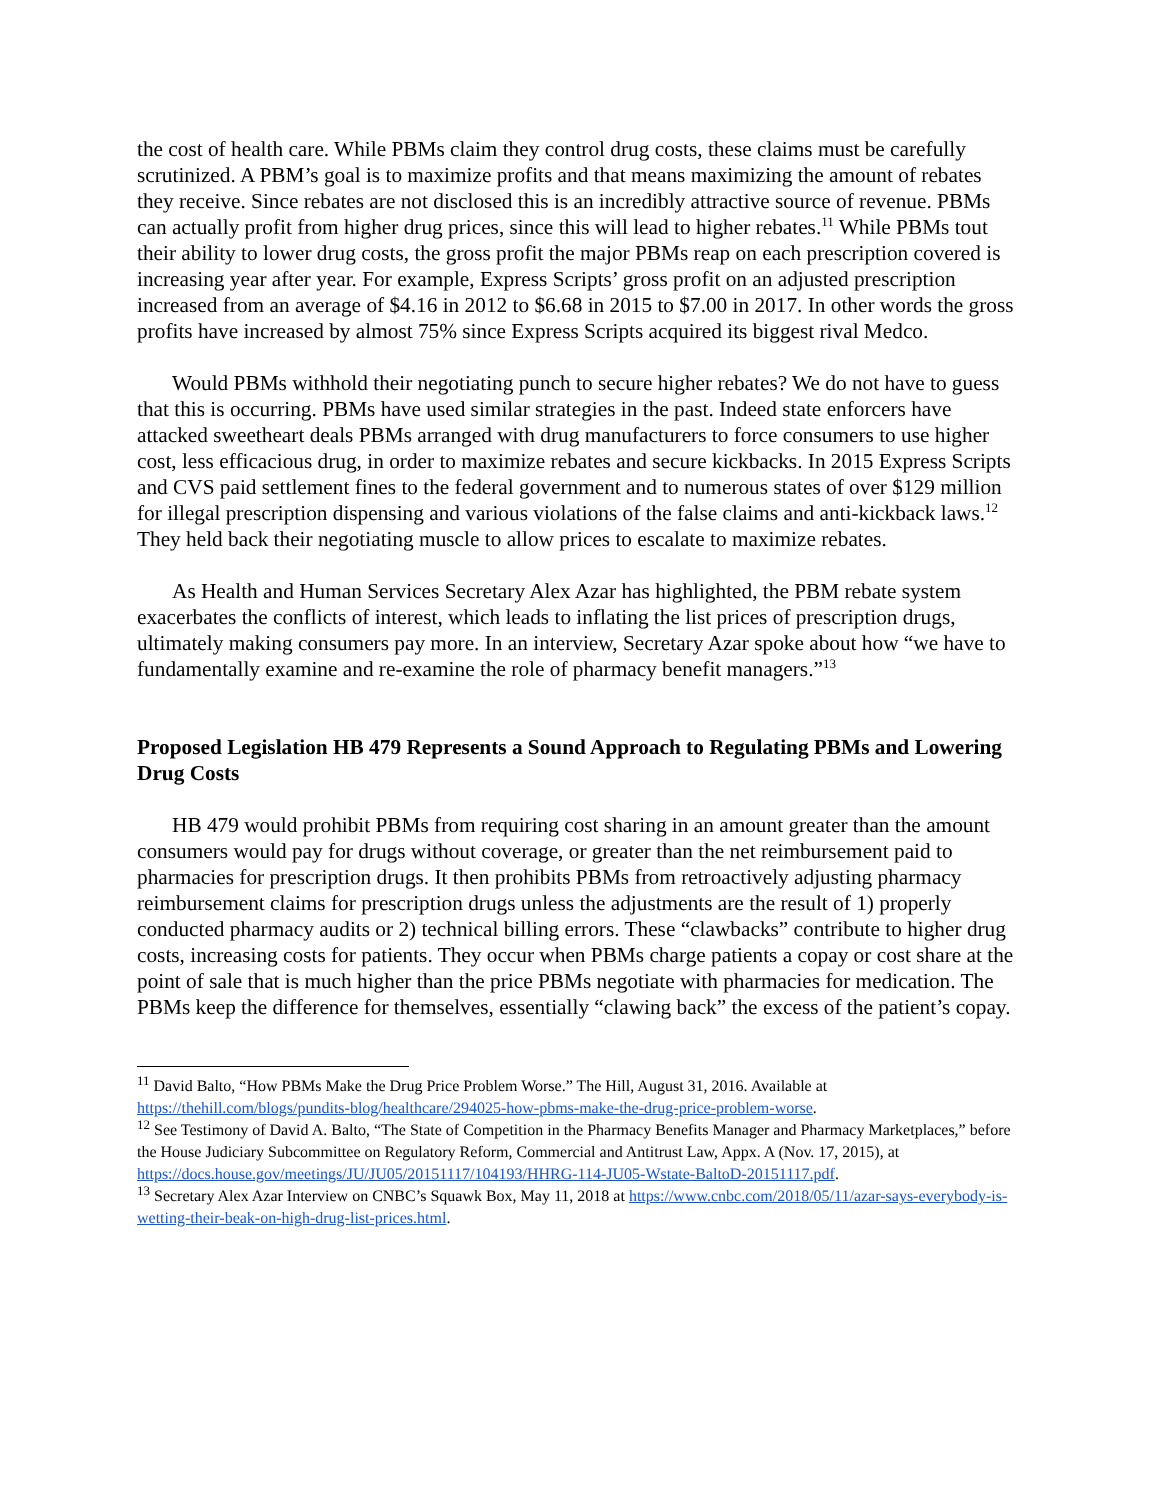the cost of health care. While PBMs claim they control drug costs, these claims must be carefully scrutinized. A PBM’s goal is to maximize profits and that means maximizing the amount of rebates they receive. Since rebates are not disclosed this is an incredibly attractive source of revenue. PBMs can actually profit from higher drug prices, since this will lead to higher rebates.<sup>11</sup> While PBMs tout their ability to lower drug costs, the gross profit the major PBMs reap on each prescription covered is increasing year after year. For example, Express Scripts’ gross profit on an adjusted prescription increased from an average of $4.16 in 2012 to $6.68 in 2015 to $7.00 in 2017. In other words the gross profits have increased by almost 75% since Express Scripts acquired its biggest rival Medco.
Would PBMs withhold their negotiating punch to secure higher rebates? We do not have to guess that this is occurring. PBMs have used similar strategies in the past. Indeed state enforcers have attacked sweetheart deals PBMs arranged with drug manufacturers to force consumers to use higher cost, less efficacious drug, in order to maximize rebates and secure kickbacks. In 2015 Express Scripts and CVS paid settlement fines to the federal government and to numerous states of over $129 million for illegal prescription dispensing and various violations of the false claims and anti-kickback laws.<sup>12</sup> They held back their negotiating muscle to allow prices to escalate to maximize rebates.
As Health and Human Services Secretary Alex Azar has highlighted, the PBM rebate system exacerbates the conflicts of interest, which leads to inflating the list prices of prescription drugs, ultimately making consumers pay more. In an interview, Secretary Azar spoke about how “we have to fundamentally examine and re-examine the role of pharmacy benefit managers.”<sup>13</sup>
Proposed Legislation HB 479 Represents a Sound Approach to Regulating PBMs and Lowering Drug Costs
HB 479 would prohibit PBMs from requiring cost sharing in an amount greater than the amount consumers would pay for drugs without coverage, or greater than the net reimbursement paid to pharmacies for prescription drugs. It then prohibits PBMs from retroactively adjusting pharmacy reimbursement claims for prescription drugs unless the adjustments are the result of 1) properly conducted pharmacy audits or 2) technical billing errors. These “clawbacks” contribute to higher drug costs, increasing costs for patients. They occur when PBMs charge patients a copay or cost share at the point of sale that is much higher than the price PBMs negotiate with pharmacies for medication. The PBMs keep the difference for themselves, essentially “clawing back” the excess of the patient’s copay.
<sup>11</sup> David Balto, “How PBMs Make the Drug Price Problem Worse.” The Hill, August 31, 2016. Available at https://thehill.com/blogs/pundits-blog/healthcare/294025-how-pbms-make-the-drug-price-problem-worse.
<sup>12</sup> See Testimony of David A. Balto, “The State of Competition in the Pharmacy Benefits Manager and Pharmacy Marketplaces,” before the House Judiciary Subcommittee on Regulatory Reform, Commercial and Antitrust Law, Appx. A (Nov. 17, 2015), at https://docs.house.gov/meetings/JU/JU05/20151117/104193/HHRG-114-JU05-Wstate-BaltoD-20151117.pdf.
<sup>13</sup> Secretary Alex Azar Interview on CNBC’s Squawk Box, May 11, 2018 at https://www.cnbc.com/2018/05/11/azar-says-everybody-is-wetting-their-beak-on-high-drug-list-prices.html.